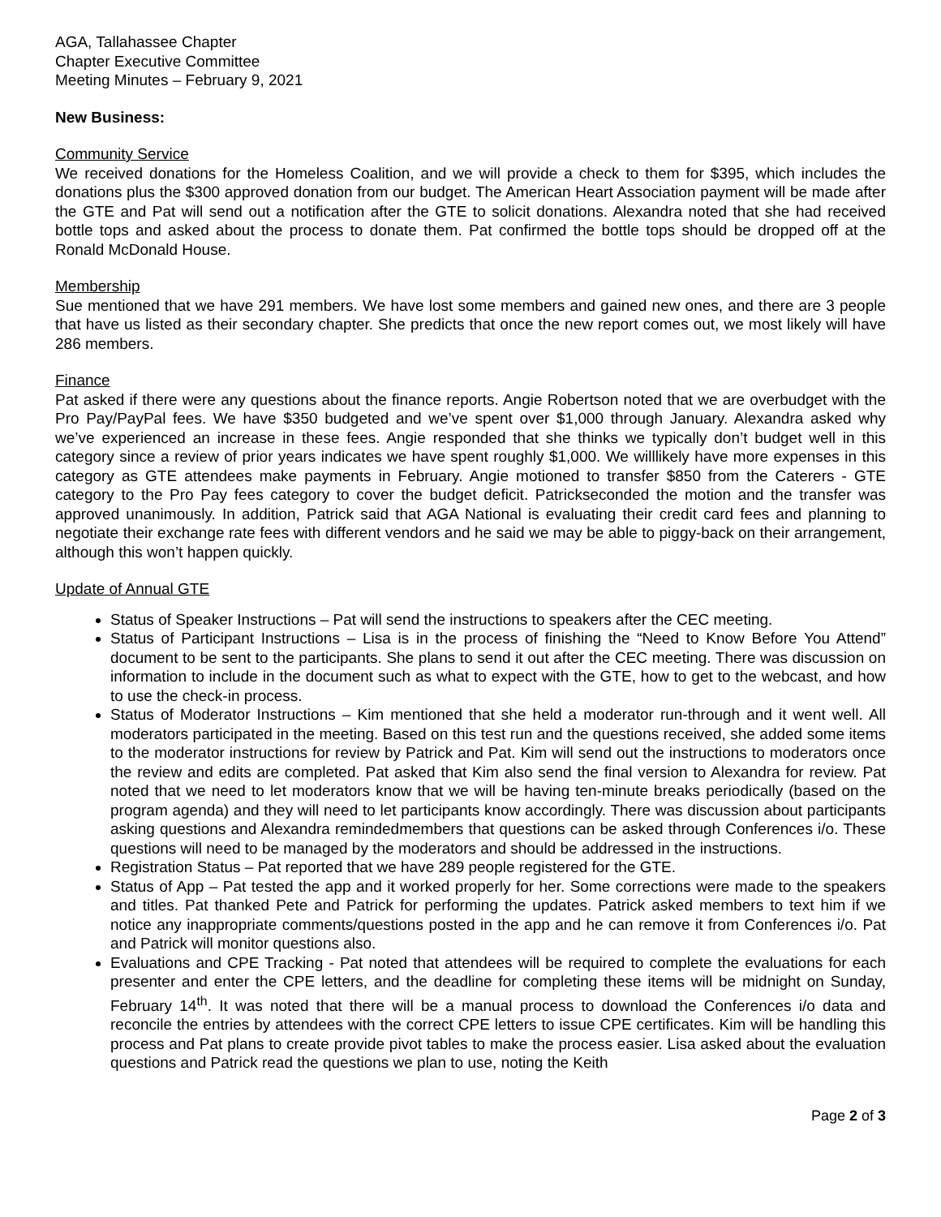AGA, Tallahassee Chapter
Chapter Executive Committee
Meeting Minutes – February 9, 2021
New Business:
Community Service
We received donations for the Homeless Coalition, and we will provide a check to them for $395, which includes the donations plus the $300 approved donation from our budget. The American Heart Association payment will be made after the GTE and Pat will send out a notification after the GTE to solicit donations. Alexandra noted that she had received bottle tops and asked about the process to donate them. Pat confirmed the bottle tops should be dropped off at the Ronald McDonald House.
Membership
Sue mentioned that we have 291 members. We have lost some members and gained new ones, and there are 3 people that have us listed as their secondary chapter. She predicts that once the new report comes out, we most likely will have 286 members.
Finance
Pat asked if there were any questions about the finance reports. Angie Robertson noted that we are overbudget with the Pro Pay/PayPal fees. We have $350 budgeted and we’ve spent over $1,000 through January. Alexandra asked why we’ve experienced an increase in these fees. Angie responded that she thinks we typically don’t budget well in this category since a review of prior years indicates we have spent roughly $1,000. We willlikely have more expenses in this category as GTE attendees make payments in February. Angie motioned to transfer $850 from the Caterers - GTE category to the Pro Pay fees category to cover the budget deficit. Patrickseconded the motion and the transfer was approved unanimously. In addition, Patrick said that AGA National is evaluating their credit card fees and planning to negotiate their exchange rate fees with different vendors and he said we may be able to piggy-back on their arrangement, although this won’t happen quickly.
Update of Annual GTE
Status of Speaker Instructions – Pat will send the instructions to speakers after the CEC meeting.
Status of Participant Instructions – Lisa is in the process of finishing the “Need to Know Before You Attend” document to be sent to the participants. She plans to send it out after the CEC meeting. There was discussion on information to include in the document such as what to expect with the GTE, how to get to the webcast, and how to use the check-in process.
Status of Moderator Instructions – Kim mentioned that she held a moderator run-through and it went well. All moderators participated in the meeting. Based on this test run and the questions received, she added some items to the moderator instructions for review by Patrick and Pat. Kim will send out the instructions to moderators once the review and edits are completed. Pat asked that Kim also send the final version to Alexandra for review. Pat noted that we need to let moderators know that we will be having ten-minute breaks periodically (based on the program agenda) and they will need to let participants know accordingly. There was discussion about participants asking questions and Alexandra remindedmembers that questions can be asked through Conferences i/o. These questions will need to be managed by the moderators and should be addressed in the instructions.
Registration Status – Pat reported that we have 289 people registered for the GTE.
Status of App – Pat tested the app and it worked properly for her. Some corrections were made to the speakers and titles. Pat thanked Pete and Patrick for performing the updates. Patrick asked members to text him if we notice any inappropriate comments/questions posted in the app and he can remove it from Conferences i/o. Pat and Patrick will monitor questions also.
Evaluations and CPE Tracking - Pat noted that attendees will be required to complete the evaluations for each presenter and enter the CPE letters, and the deadline for completing these items will be midnight on Sunday, February 14<sup>th</sup>. It was noted that there will be a manual process to download the Conferences i/o data and reconcile the entries by attendees with the correct CPE letters to issue CPE certificates. Kim will be handling this process and Pat plans to create provide pivot tables to make the process easier. Lisa asked about the evaluation questions and Patrick read the questions we plan to use, noting the Keith
Page 2 of 3